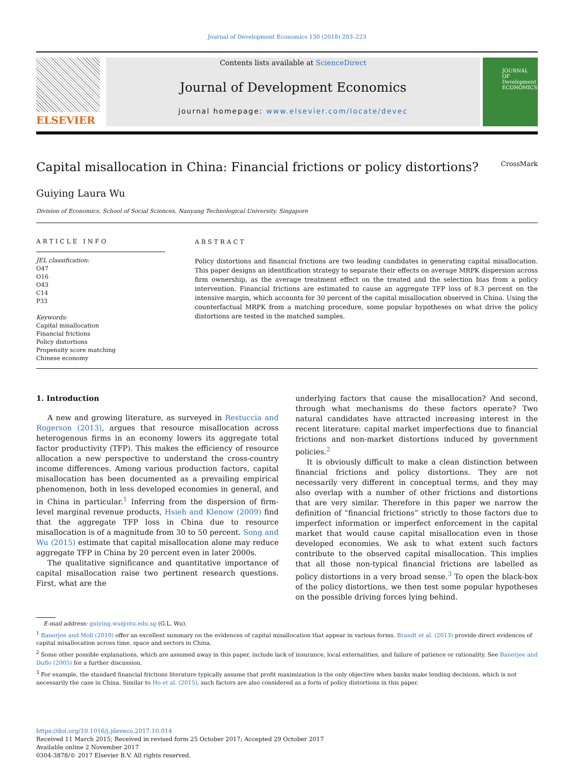Journal of Development Economics 130 (2018) 203–223
ELSEVIER
Contents lists available at ScienceDirect
Journal of Development Economics
journal homepage: www.elsevier.com/locate/devec
JOURNAL OF Development ECONOMICS
Capital misallocation in China: Financial frictions or policy distortions?
CrossMark
Guiying Laura Wu
Division of Economics, School of Social Sciences, Nanyang Technological University, Singapore
ARTICLE INFO
JEL classification:
O47
O16
O43
C14
P33
Keywords:
Capital misallocation
Financial frictions
Policy distortions
Propensity score matching
Chinese economy
ABSTRACT
Policy distortions and financial frictions are two leading candidates in generating capital misallocation. This paper designs an identification strategy to separate their effects on average MRPK dispersion across firm ownership, as the average treatment effect on the treated and the selection bias from a policy intervention. Financial frictions are estimated to cause an aggregate TFP loss of 8.3 percent on the intensive margin, which accounts for 30 percent of the capital misallocation observed in China. Using the counterfactual MRPK from a matching procedure, some popular hypotheses on what drive the policy distortions are tested in the matched samples.
1. Introduction
A new and growing literature, as surveyed in Restuccia and Rogerson (2013), argues that resource misallocation across heterogenous firms in an economy lowers its aggregate total factor productivity (TFP). This makes the efficiency of resource allocation a new perspective to understand the cross-country income differences. Among various production factors, capital misallocation has been documented as a prevailing empirical phenomenon, both in less developed economies in general, and in China in particular.<sup>1</sup> Inferring from the dispersion of firm-level marginal revenue products, Hsieh and Klenow (2009) find that the aggregate TFP loss in China due to resource misallocation is of a magnitude from 30 to 50 percent. Song and Wu (2015) estimate that capital misallocation alone may reduce aggregate TFP in China by 20 percent even in later 2000s.
The qualitative significance and quantitative importance of capital misallocation raise two pertinent research questions. First, what are the
underlying factors that cause the misallocation? And second, through what mechanisms do these factors operate? Two natural candidates have attracted increasing interest in the recent literature: capital market imperfections due to financial frictions and non-market distortions induced by government policies.<sup>2</sup>
It is obviously difficult to make a clean distinction between financial frictions and policy distortions. They are not necessarily very different in conceptual terms, and they may also overlap with a number of other frictions and distortions that are very similar. Therefore in this paper we narrow the definition of “financial frictions” strictly to those factors due to imperfect information or imperfect enforcement in the capital market that would cause capital misallocation even in those developed economies. We ask to what extent such factors contribute to the observed capital misallocation. This implies that all those non-typical financial frictions are labelled as policy distortions in a very broad sense.<sup>3</sup> To open the black-box of the policy distortions, we then test some popular hypotheses on the possible driving forces lying behind.
E-mail address: guiying.wu@ntu.edu.sg (G.L. Wu).
<sup>1</sup> Banerjee and Moll (2010) offer an excellent summary on the evidences of capital misallocation that appear in various forms. Brandt et al. (2013) provide direct evidences of capital misallocation across time, space and sectors in China.
<sup>2</sup> Some other possible explanations, which are assumed away in this paper, include lack of insurance, local externalities, and failure of patience or rationality. See Banerjee and Duflo (2005) for a further discussion.
<sup>3</sup> For example, the standard financial frictions literature typically assume that profit maximization is the only objective when banks make lending decisions, which is not necessarily the case in China. Similar to Ho et al. (2015), such factors are also considered as a form of policy distortions in this paper.
https://doi.org/10.1016/j.jdeveco.2017.10.014
Received 11 March 2015; Received in revised form 25 October 2017; Accepted 29 October 2017
Available online 2 November 2017
0304-3878/© 2017 Elsevier B.V. All rights reserved.